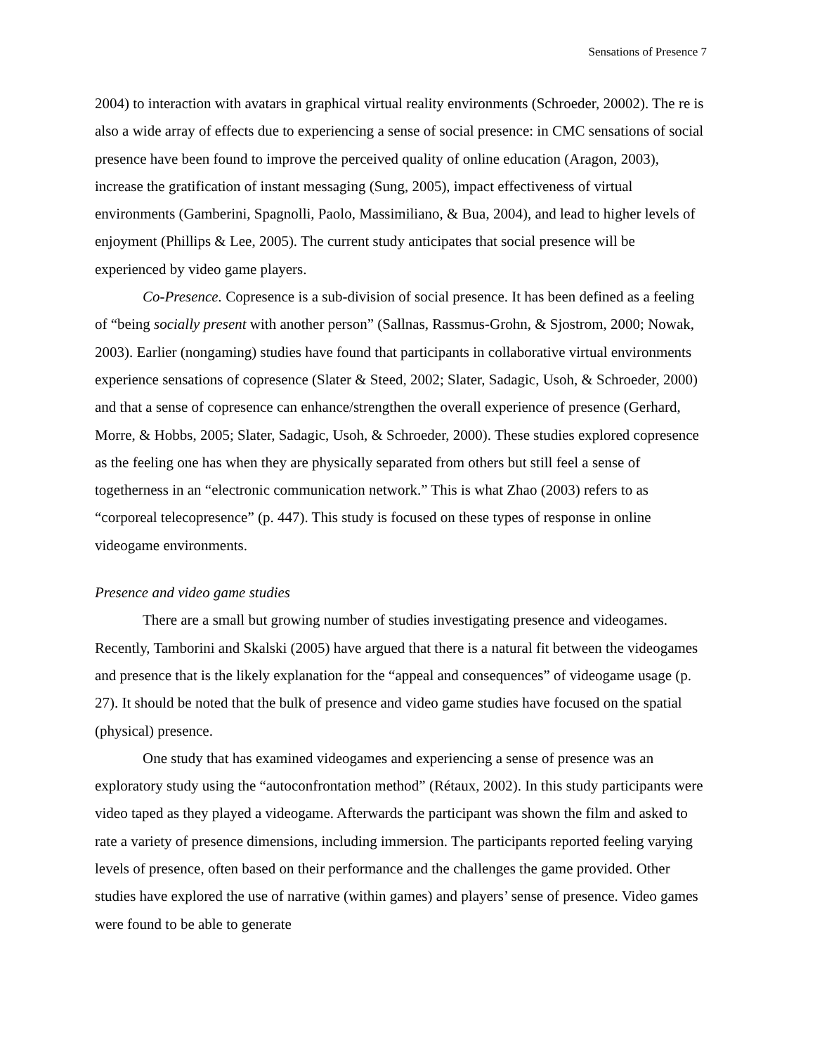Sensations of Presence 7
2004) to interaction with avatars in graphical virtual reality environments (Schroeder, 20002). The re is also a wide array of effects due to experiencing a sense of social presence: in CMC sensations of social presence have been found to improve the perceived quality of online education (Aragon, 2003), increase the gratification of instant messaging (Sung, 2005), impact effectiveness of virtual environments (Gamberini, Spagnolli, Paolo, Massimiliano, & Bua, 2004), and lead to higher levels of enjoyment (Phillips & Lee, 2005). The current study anticipates that social presence will be experienced by video game players.
Co-Presence. Copresence is a sub-division of social presence. It has been defined as a feeling of “being socially present with another person” (Sallnas, Rassmus-Grohn, & Sjostrom, 2000; Nowak, 2003). Earlier (nongaming) studies have found that participants in collaborative virtual environments experience sensations of copresence (Slater & Steed, 2002; Slater, Sadagic, Usoh, & Schroeder, 2000) and that a sense of copresence can enhance/strengthen the overall experience of presence (Gerhard, Morre, & Hobbs, 2005; Slater, Sadagic, Usoh, & Schroeder, 2000). These studies explored copresence as the feeling one has when they are physically separated from others but still feel a sense of togetherness in an “electronic communication network.” This is what Zhao (2003) refers to as “corporeal telecopresence” (p. 447). This study is focused on these types of response in online videogame environments.
Presence and video game studies
There are a small but growing number of studies investigating presence and videogames. Recently, Tamborini and Skalski (2005) have argued that there is a natural fit between the videogames and presence that is the likely explanation for the “appeal and consequences” of videogame usage (p. 27). It should be noted that the bulk of presence and video game studies have focused on the spatial (physical) presence.
One study that has examined videogames and experiencing a sense of presence was an exploratory study using the “autoconfrontation method” (Rétaux, 2002). In this study participants were video taped as they played a videogame. Afterwards the participant was shown the film and asked to rate a variety of presence dimensions, including immersion. The participants reported feeling varying levels of presence, often based on their performance and the challenges the game provided. Other studies have explored the use of narrative (within games) and players’ sense of presence. Video games were found to be able to generate